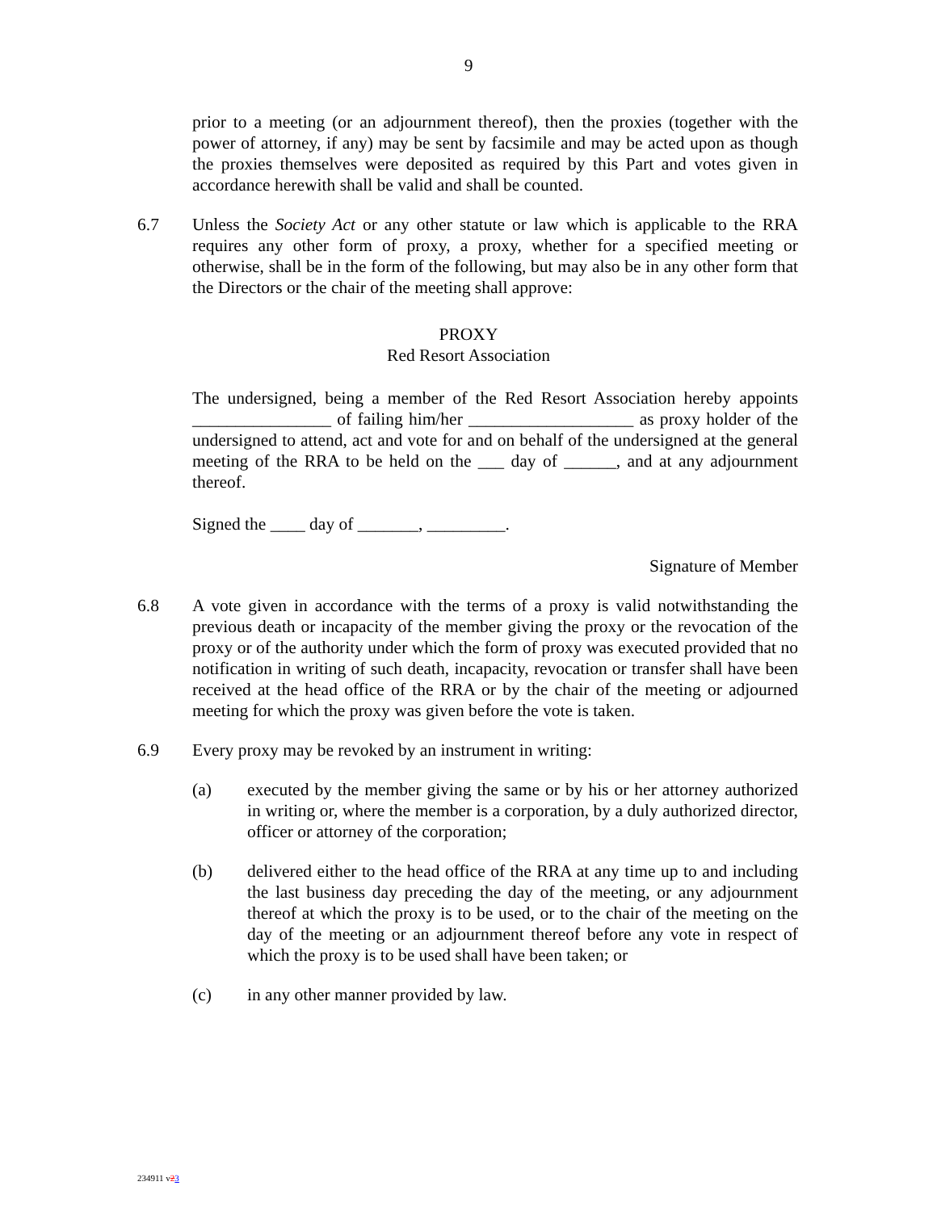9
prior to a meeting (or an adjournment thereof), then the proxies (together with the power of attorney, if any) may be sent by facsimile and may be acted upon as though the proxies themselves were deposited as required by this Part and votes given in accordance herewith shall be valid and shall be counted.
6.7 Unless the Society Act or any other statute or law which is applicable to the RRA requires any other form of proxy, a proxy, whether for a specified meeting or otherwise, shall be in the form of the following, but may also be in any other form that the Directors or the chair of the meeting shall approve:
PROXY
Red Resort Association
The undersigned, being a member of the Red Resort Association hereby appoints ________________ of failing him/her ___________________ as proxy holder of the undersigned to attend, act and vote for and on behalf of the undersigned at the general meeting of the RRA to be held on the ___ day of ______, and at any adjournment thereof.
Signed the ____ day of _______, _________.
Signature of Member
6.8 A vote given in accordance with the terms of a proxy is valid notwithstanding the previous death or incapacity of the member giving the proxy or the revocation of the proxy or of the authority under which the form of proxy was executed provided that no notification in writing of such death, incapacity, revocation or transfer shall have been received at the head office of the RRA or by the chair of the meeting or adjourned meeting for which the proxy was given before the vote is taken.
6.9 Every proxy may be revoked by an instrument in writing:
(a) executed by the member giving the same or by his or her attorney authorized in writing or, where the member is a corporation, by a duly authorized director, officer or attorney of the corporation;
(b) delivered either to the head office of the RRA at any time up to and including the last business day preceding the day of the meeting, or any adjournment thereof at which the proxy is to be used, or to the chair of the meeting on the day of the meeting or an adjournment thereof before any vote in respect of which the proxy is to be used shall have been taken; or
(c) in any other manner provided by law.
234911 v23